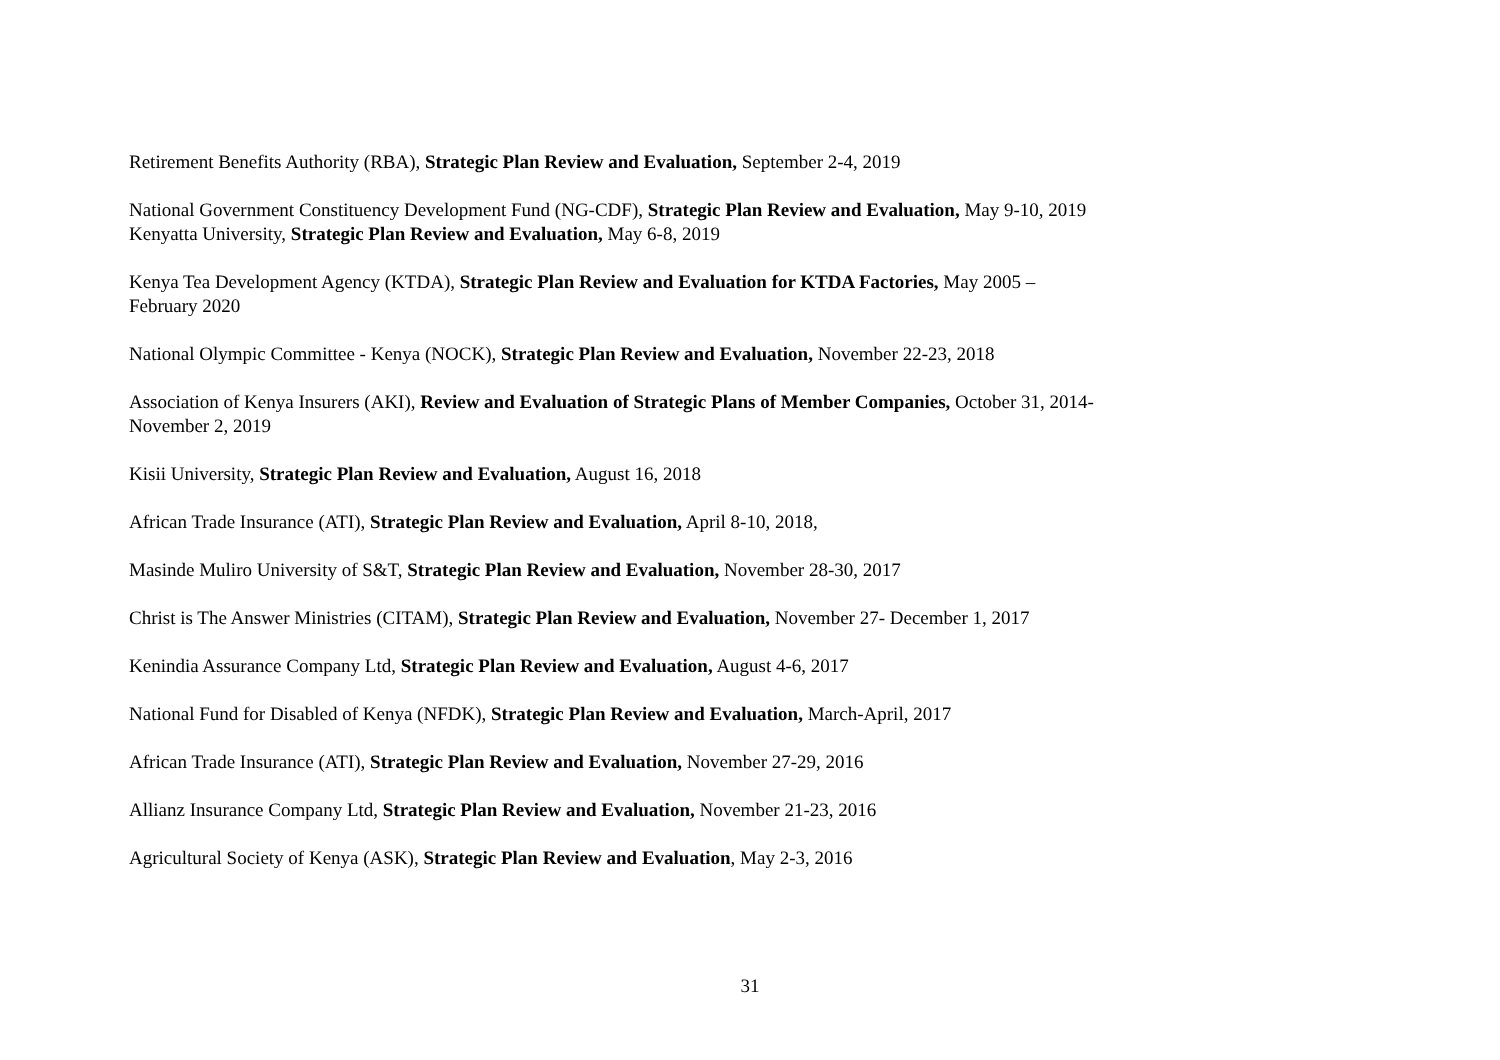Retirement Benefits Authority (RBA), Strategic Plan Review and Evaluation, September 2-4, 2019
National Government Constituency Development Fund (NG-CDF), Strategic Plan Review and Evaluation, May 9-10, 2019
Kenyatta University, Strategic Plan Review and Evaluation, May 6-8, 2019
Kenya Tea Development Agency (KTDA), Strategic Plan Review and Evaluation for KTDA Factories, May 2005 –
February 2020
National Olympic Committee - Kenya (NOCK), Strategic Plan Review and Evaluation, November 22-23, 2018
Association of Kenya Insurers (AKI), Review and Evaluation of Strategic Plans of Member Companies, October 31, 2014-
November 2, 2019
Kisii University, Strategic Plan Review and Evaluation, August 16, 2018
African Trade Insurance (ATI), Strategic Plan Review and Evaluation, April 8-10, 2018,
Masinde Muliro University of S&T, Strategic Plan Review and Evaluation, November 28-30, 2017
Christ is The Answer Ministries (CITAM), Strategic Plan Review and Evaluation, November 27- December 1, 2017
Kenindia Assurance Company Ltd, Strategic Plan Review and Evaluation, August 4-6, 2017
National Fund for Disabled of Kenya (NFDK), Strategic Plan Review and Evaluation, March-April, 2017
African Trade Insurance (ATI), Strategic Plan Review and Evaluation, November 27-29, 2016
Allianz Insurance Company Ltd, Strategic Plan Review and Evaluation, November 21-23, 2016
Agricultural Society of Kenya (ASK), Strategic Plan Review and Evaluation, May 2-3, 2016
31